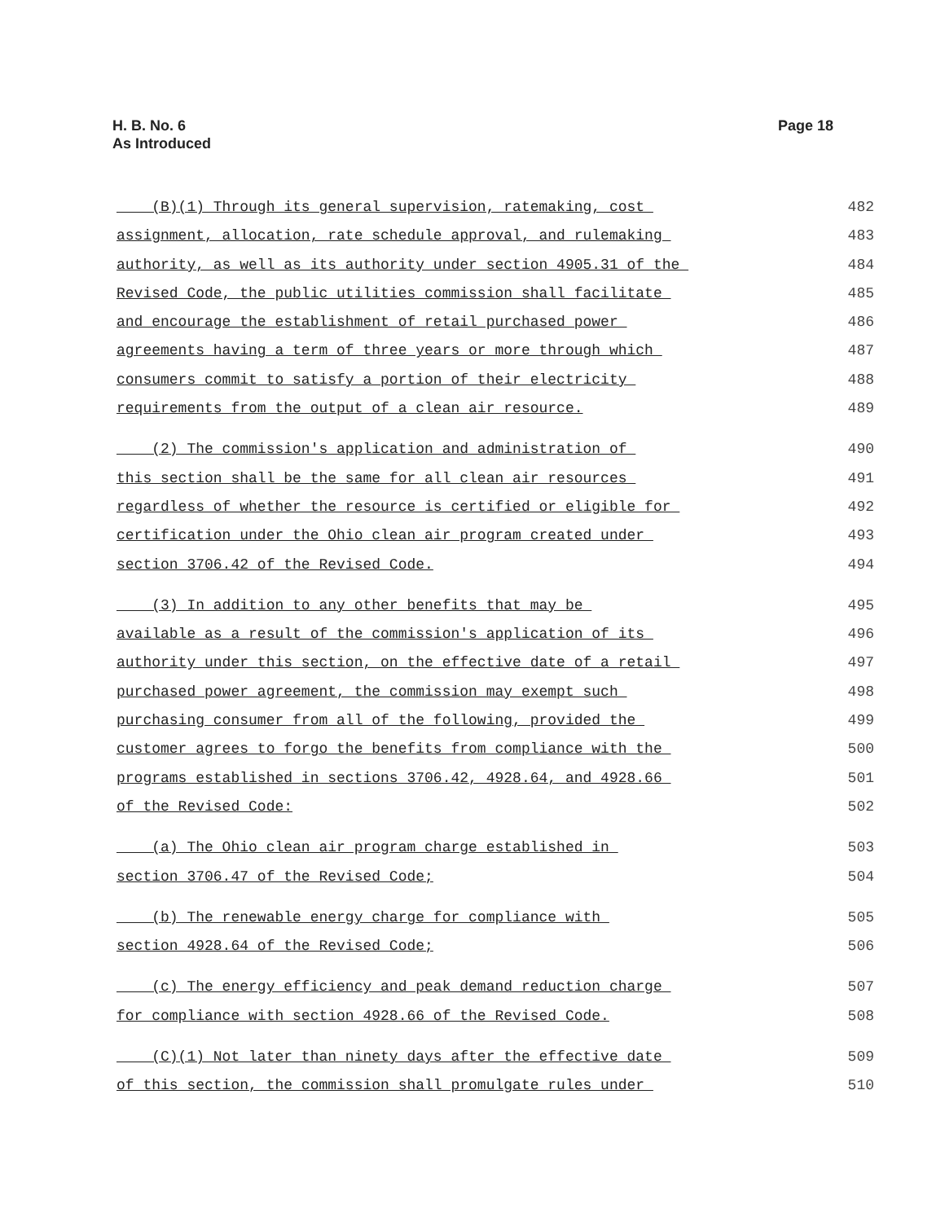H. B. No. 6
As Introduced
Page 18
(B)(1) Through its general supervision, ratemaking, cost 482
assignment, allocation, rate schedule approval, and rulemaking 483
authority, as well as its authority under section 4905.31 of the 484
Revised Code, the public utilities commission shall facilitate 485
and encourage the establishment of retail purchased power 486
agreements having a term of three years or more through which 487
consumers commit to satisfy a portion of their electricity 488
requirements from the output of a clean air resource. 489
(2) The commission's application and administration of 490
this section shall be the same for all clean air resources 491
regardless of whether the resource is certified or eligible for 492
certification under the Ohio clean air program created under 493
section 3706.42 of the Revised Code. 494
(3) In addition to any other benefits that may be 495
available as a result of the commission's application of its 496
authority under this section, on the effective date of a retail 497
purchased power agreement, the commission may exempt such 498
purchasing consumer from all of the following, provided the 499
customer agrees to forgo the benefits from compliance with the 500
programs established in sections 3706.42, 4928.64, and 4928.66 501
of the Revised Code: 502
(a) The Ohio clean air program charge established in 503
section 3706.47 of the Revised Code; 504
(b) The renewable energy charge for compliance with 505
section 4928.64 of the Revised Code; 506
(c) The energy efficiency and peak demand reduction charge 507
for compliance with section 4928.66 of the Revised Code. 508
(C)(1) Not later than ninety days after the effective date 509
of this section, the commission shall promulgate rules under 510